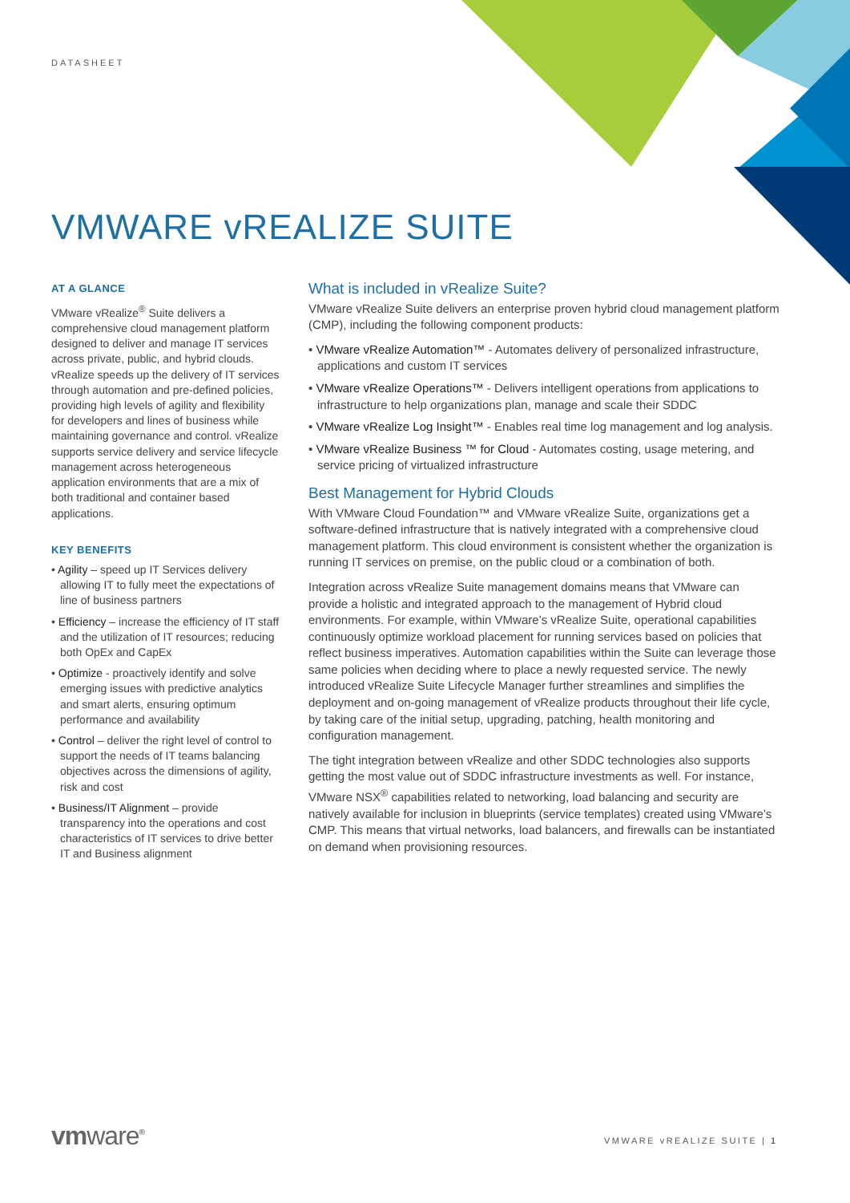DATASHEET
VMWARE vREALIZE SUITE
AT A GLANCE
VMware vRealize<sup>®</sup> Suite delivers a comprehensive cloud management platform designed to deliver and manage IT services across private, public, and hybrid clouds. vRealize speeds up the delivery of IT services through automation and pre-defined policies, providing high levels of agility and flexibility for developers and lines of business while maintaining governance and control. vRealize supports service delivery and service lifecycle management across heterogeneous application environments that are a mix of both traditional and container based applications.
KEY BENEFITS
• Agility – speed up IT Services delivery allowing IT to fully meet the expectations of line of business partners
• Efficiency – increase the efficiency of IT staff and the utilization of IT resources; reducing both OpEx and CapEx
• Optimize - proactively identify and solve emerging issues with predictive analytics and smart alerts, ensuring optimum performance and availability
• Control – deliver the right level of control to support the needs of IT teams balancing objectives across the dimensions of agility, risk and cost
• Business/IT Alignment – provide transparency into the operations and cost characteristics of IT services to drive better IT and Business alignment
What is included in vRealize Suite?
VMware vRealize Suite delivers an enterprise proven hybrid cloud management platform (CMP), including the following component products:
• VMware vRealize Automation™ - Automates delivery of personalized infrastructure, applications and custom IT services
• VMware vRealize Operations™ - Delivers intelligent operations from applications to infrastructure to help organizations plan, manage and scale their SDDC
• VMware vRealize Log Insight™ - Enables real time log management and log analysis.
• VMware vRealize Business ™ for Cloud - Automates costing, usage metering, and service pricing of virtualized infrastructure
Best Management for Hybrid Clouds
With VMware Cloud Foundation™ and VMware vRealize Suite, organizations get a software-defined infrastructure that is natively integrated with a comprehensive cloud management platform. This cloud environment is consistent whether the organization is running IT services on premise, on the public cloud or a combination of both.
Integration across vRealize Suite management domains means that VMware can provide a holistic and integrated approach to the management of Hybrid cloud environments. For example, within VMware’s vRealize Suite, operational capabilities continuously optimize workload placement for running services based on policies that reflect business imperatives. Automation capabilities within the Suite can leverage those same policies when deciding where to place a newly requested service. The newly introduced vRealize Suite Lifecycle Manager further streamlines and simplifies the deployment and on-going management of vRealize products throughout their life cycle, by taking care of the initial setup, upgrading, patching, health monitoring and configuration management.
The tight integration between vRealize and other SDDC technologies also supports getting the most value out of SDDC infrastructure investments as well. For instance, VMware NSX<sup>®</sup> capabilities related to networking, load balancing and security are natively available for inclusion in blueprints (service templates) created using VMware’s CMP. This means that virtual networks, load balancers, and firewalls can be instantiated on demand when provisioning resources.
vmware<sup>®</sup> VMWARE vREALIZE SUITE | 1